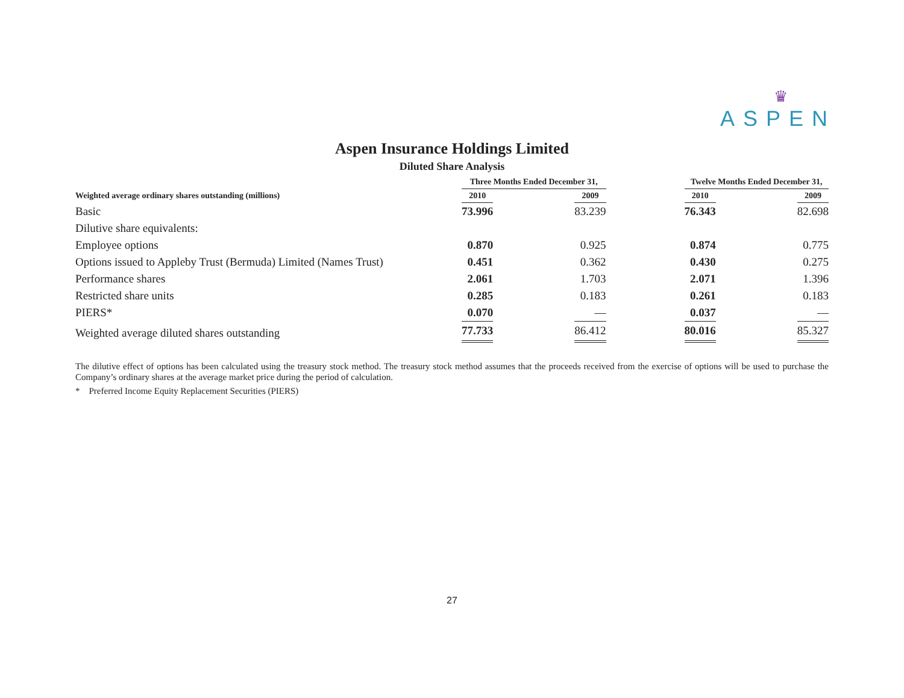♛
ASPEN
Aspen Insurance Holdings Limited
Diluted Share Analysis
| | Three Months Ended December 31, | | | | Twelve Months Ended December 31, | | |
| --- | --- | --- | --- | --- | --- | --- | --- |
| Weighted average ordinary shares outstanding (millions) | 2010 | | 2009 | | 2010 | | 2009 |
| Basic | 73.996 | | 83.239 | | 76.343 | | 82.698 |
| Dilutive share equivalents: | | | | | | | |
| Employee options | 0.870 | | 0.925 | | 0.874 | | 0.775 |
| Options issued to Appleby Trust (Bermuda) Limited (Names Trust) | 0.451 | | 0.362 | | 0.430 | | 0.275 |
| Performance shares | 2.061 | | 1.703 | | 2.071 | | 1.396 |
| Restricted share units | 0.285 | | 0.183 | | 0.261 | | 0.183 |
| PIERS* | 0.070 | | — | | 0.037 | | — |
| Weighted average diluted shares outstanding | 77.733 | | 86.412 | | 80.016 | | 85.327 |
The dilutive effect of options has been calculated using the treasury stock method. The treasury stock method assumes that the proceeds received from the exercise of options will be used to purchase the Company’s ordinary shares at the average market price during the period of calculation.
* Preferred Income Equity Replacement Securities (PIERS)
27